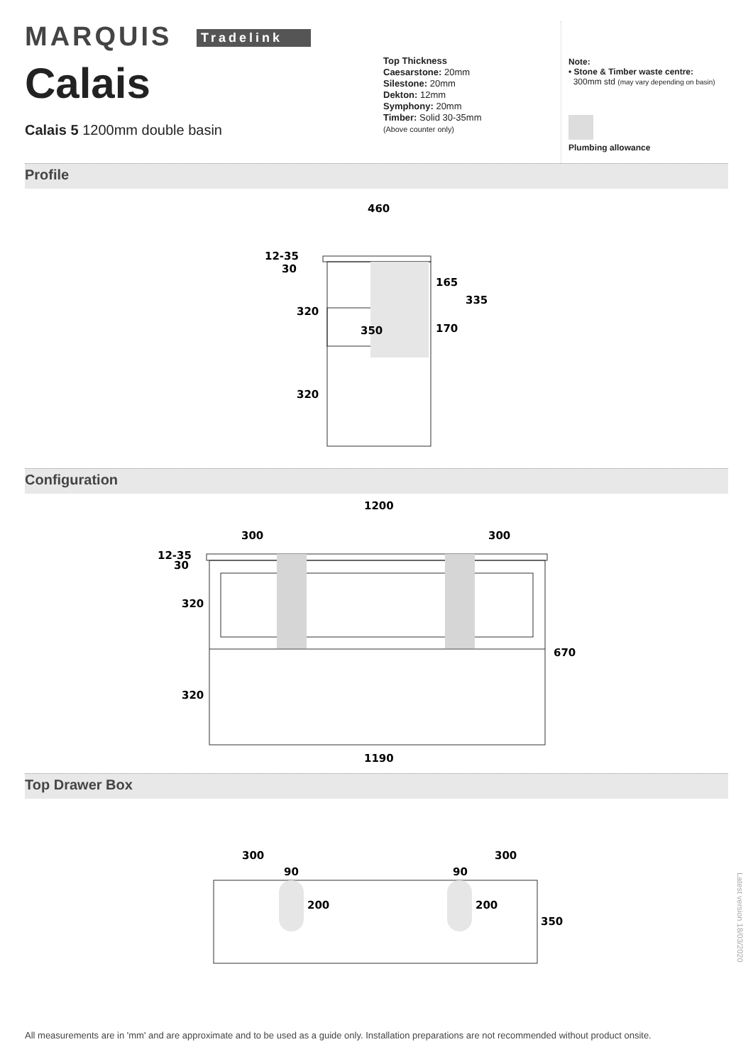MARQUIS Tradelink
Calais
Calais 5 1200mm double basin
Top Thickness
Caesarstone: 20mm
Silestone: 20mm
Dekton: 12mm
Symphony: 20mm
Timber: Solid 30-35mm
(Above counter only)
Note:
• Stone & Timber waste centre:
300mm std (may vary depending on basin)
Plumbing allowance
Profile
460
12-35
30
320
165
335
350
170
320
Configuration
1200
300
300
12-35
30
320
670
320
1190
Top Drawer Box
300
300
90
90
200
200
350
Latest version 18/03/2020
All measurements are in 'mm' and are approximate and to be used as a guide only. Installation preparations are not recommended without product onsite.